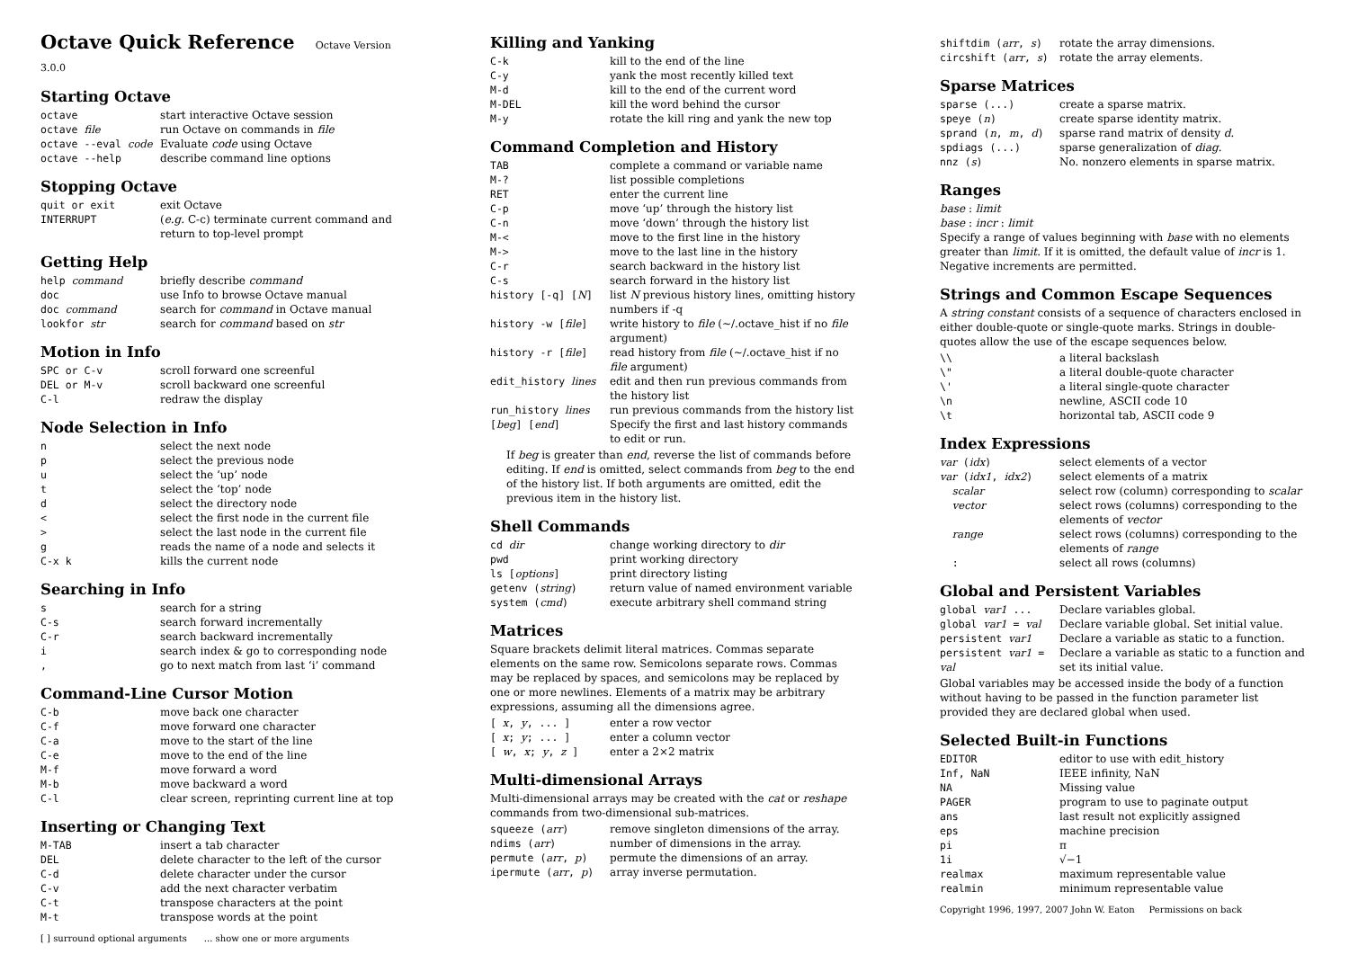Octave Quick Reference Octave Version 3.0.0
Starting Octave
| octave | start interactive Octave session |
| octave file | run Octave on commands in file |
| octave --eval code | Evaluate code using Octave |
| octave --help | describe command line options |
Stopping Octave
| quit or exit | exit Octave |
| INTERRUPT | ( e.g. C-c) terminate current command and return to top-level prompt |
Getting Help
| help command | briefly describe command |
| doc | use Info to browse Octave manual |
| doc command | search for command in Octave manual |
| lookfor str | search for command based on str |
Motion in Info
| SPC or C-v | scroll forward one screenful |
| DEL or M-v | scroll backward one screenful |
| C-l | redraw the display |
Node Selection in Info
| n | select the next node |
| p | select the previous node |
| u | select the ‘up’ node |
| t | select the ‘top’ node |
| d | select the directory node |
| < | select the first node in the current file |
| > | select the last node in the current file |
| g | reads the name of a node and selects it |
| C-x k | kills the current node |
Searching in Info
| s | search for a string |
| C-s | search forward incrementally |
| C-r | search backward incrementally |
| i | search index & go to corresponding node |
| , | go to next match from last ‘i’ command |
Command-Line Cursor Motion
| C-b | move back one character |
| C-f | move forward one character |
| C-a | move to the start of the line |
| C-e | move to the end of the line |
| M-f | move forward a word |
| M-b | move backward a word |
| C-l | clear screen, reprinting current line at top |
Inserting or Changing Text
| M-TAB | insert a tab character |
| DEL | delete character to the left of the cursor |
| C-d | delete character under the cursor |
| C-v | add the next character verbatim |
| C-t | transpose characters at the point |
| M-t | transpose words at the point |
[ ] surround optional arguments ... show one or more arguments
Killing and Yanking
| C-k | kill to the end of the line |
| C-y | yank the most recently killed text |
| M-d | kill to the end of the current word |
| M-DEL | kill the word behind the cursor |
| M-y | rotate the kill ring and yank the new top |
Command Completion and History
| TAB | complete a command or variable name |
| M-? | list possible completions |
| RET | enter the current line |
| C-p | move ‘up’ through the history list |
| C-n | move ‘down’ through the history list |
| M-< | move to the first line in the history |
| M-> | move to the last line in the history |
| C-r | search backward in the history list |
| C-s | search forward in the history list |
| history [-q] [ N ] | list N previous history lines, omitting history numbers if -q |
| history -w [ file ] | write history to file (~/.octave_hist if no file argument) |
| history -r [ file ] | read history from file (~/.octave_hist if no file argument) |
| edit_history lines | edit and then run previous commands from the history list |
| run_history lines | run previous commands from the history list |
| [ beg ] [ end ] | Specify the first and last history commands to edit or run. |
If beg is greater than end, reverse the list of commands before editing. If end is omitted, select commands from beg to the end of the history list. If both arguments are omitted, edit the previous item in the history list.
Shell Commands
| cd dir | change working directory to dir |
| pwd | print working directory |
| ls [ options ] | print directory listing |
| getenv ( string ) | return value of named environment variable |
| system ( cmd ) | execute arbitrary shell command string |
Matrices
Square brackets delimit literal matrices. Commas separate elements on the same row. Semicolons separate rows. Commas may be replaced by spaces, and semicolons may be replaced by one or more newlines. Elements of a matrix may be arbitrary expressions, assuming all the dimensions agree.
| [ x , y , ... ] | enter a row vector |
| [ x ; y ; ... ] | enter a column vector |
| [ w , x ; y , z ] | enter a 2×2 matrix |
Multi-dimensional Arrays
Multi-dimensional arrays may be created with the cat or reshape commands from two-dimensional sub-matrices.
| squeeze ( arr ) | remove singleton dimensions of the array. |
| ndims ( arr ) | number of dimensions in the array. |
| permute ( arr , p ) | permute the dimensions of an array. |
| ipermute ( arr , p ) | array inverse permutation. |
| shiftdim ( arr , s ) | rotate the array dimensions. |
| circshift ( arr , s ) | rotate the array elements. |
Sparse Matrices
| sparse (...) | create a sparse matrix. |
| speye ( n ) | create sparse identity matrix. |
| sprand ( n , m , d ) | sparse rand matrix of density d . |
| spdiags (...) | sparse generalization of diag . |
| nnz ( s ) | No. nonzero elements in sparse matrix. |
Ranges
base : limit
base : incr : limit
Specify a range of values beginning with base with no elements greater than limit. If it is omitted, the default value of incr is 1. Negative increments are permitted.
Strings and Common Escape Sequences
A string constant consists of a sequence of characters enclosed in either double-quote or single-quote marks. Strings in double-quotes allow the use of the escape sequences below.
| \\ | a literal backslash |
| \" | a literal double-quote character |
| \' | a literal single-quote character |
| \n | newline, ASCII code 10 |
| \t | horizontal tab, ASCII code 9 |
Index Expressions
| var ( idx ) | select elements of a vector |
| var ( idx1 , idx2 ) | select elements of a matrix |
| scalar | select row (column) corresponding to scalar |
| vector | select rows (columns) corresponding to the elements of vector |
| range | select rows (columns) corresponding to the elements of range |
| : | select all rows (columns) |
Global and Persistent Variables
| global var1 ... | Declare variables global. |
| global var1 = val | Declare variable global. Set initial value. |
| persistent var1 | Declare a variable as static to a function. |
| persistent var1 = val | Declare a variable as static to a function and set its initial value. |
Global variables may be accessed inside the body of a function without having to be passed in the function parameter list provided they are declared global when used.
Selected Built-in Functions
| EDITOR | editor to use with edit_history |
| Inf, NaN | IEEE infinity, NaN |
| NA | Missing value |
| PAGER | program to use to paginate output |
| ans | last result not explicitly assigned |
| eps | machine precision |
| pi | π |
| 1i | √−1 |
| realmax | maximum representable value |
| realmin | minimum representable value |
Copyright 1996, 1997, 2007 John W. Eaton Permissions on back